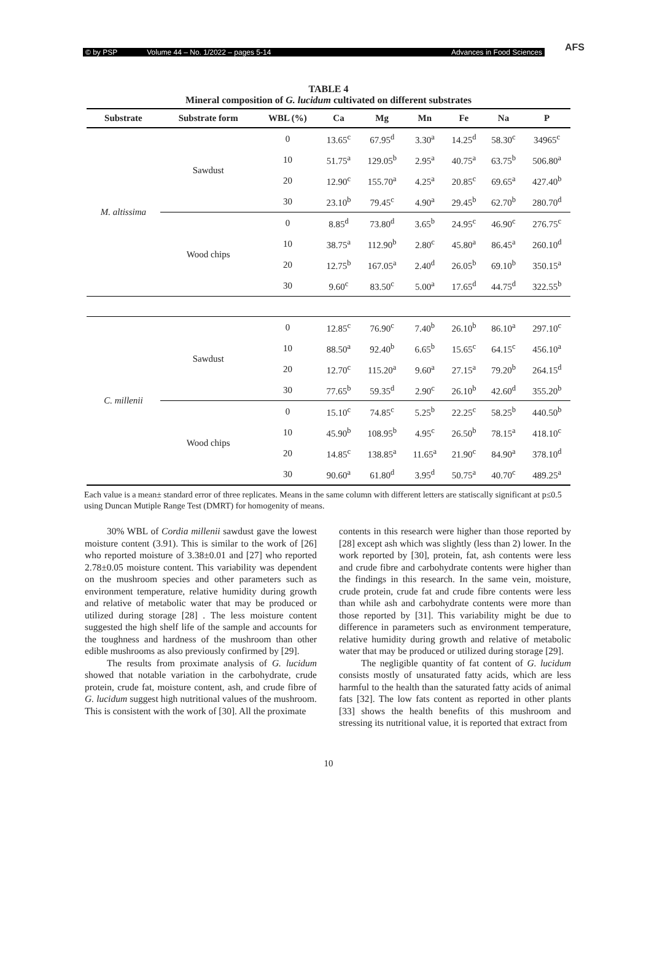© by PSP Volume 44 – No. 1/2022 – pages 5-14 Advances in Food Sciences
AFS
TABLE 4
Mineral composition of G. lucidum cultivated on different substrates
| Substrate | Substrate form | WBL (%) | Ca | Mg | Mn | Fe | Na | P |
| --- | --- | --- | --- | --- | --- | --- | --- | --- |
| M. altissima | Sawdust | 0 | 13.65<sup>c</sup> | 67.95<sup>d</sup> | 3.30<sup>a</sup> | 14.25<sup>d</sup> | 58.30<sup>c</sup> | 34965<sup>c</sup> |
| | | 10 | 51.75<sup>a</sup> | 129.05<sup>b</sup> | 2.95<sup>a</sup> | 40.75<sup>a</sup> | 63.75<sup>b</sup> | 506.80<sup>a</sup> |
| | | 20 | 12.90<sup>c</sup> | 155.70<sup>a</sup> | 4.25<sup>a</sup> | 20.85<sup>c</sup> | 69.65<sup>a</sup> | 427.40<sup>b</sup> |
| | | 30 | 23.10<sup>b</sup> | 79.45<sup>c</sup> | 4.90<sup>a</sup> | 29.45<sup>b</sup> | 62.70<sup>b</sup> | 280.70<sup>d</sup> |
| | Wood chips | 0 | 8.85<sup>d</sup> | 73.80<sup>d</sup> | 3.65<sup>b</sup> | 24.95<sup>c</sup> | 46.90<sup>c</sup> | 276.75<sup>c</sup> |
| | | 10 | 38.75<sup>a</sup> | 112.90<sup>b</sup> | 2.80<sup>c</sup> | 45.80<sup>a</sup> | 86.45<sup>a</sup> | 260.10<sup>d</sup> |
| | | 20 | 12.75<sup>b</sup> | 167.05<sup>a</sup> | 2.40<sup>d</sup> | 26.05<sup>b</sup> | 69.10<sup>b</sup> | 350.15<sup>a</sup> |
| | | 30 | 9.60<sup>c</sup> | 83.50<sup>c</sup> | 5.00<sup>a</sup> | 17.65<sup>d</sup> | 44.75<sup>d</sup> | 322.55<sup>b</sup> |
| C. millenii | Sawdust | 0 | 12.85<sup>c</sup> | 76.90<sup>c</sup> | 7.40<sup>b</sup> | 26.10<sup>b</sup> | 86.10<sup>a</sup> | 297.10<sup>c</sup> |
| | | 10 | 88.50<sup>a</sup> | 92.40<sup>b</sup> | 6.65<sup>b</sup> | 15.65<sup>c</sup> | 64.15<sup>c</sup> | 456.10<sup>a</sup> |
| | | 20 | 12.70<sup>c</sup> | 115.20<sup>a</sup> | 9.60<sup>a</sup> | 27.15<sup>a</sup> | 79.20<sup>b</sup> | 264.15<sup>d</sup> |
| | | 30 | 77.65<sup>b</sup> | 59.35<sup>d</sup> | 2.90<sup>c</sup> | 26.10<sup>b</sup> | 42.60<sup>d</sup> | 355.20<sup>b</sup> |
| | Wood chips | 0 | 15.10<sup>c</sup> | 74.85<sup>c</sup> | 5.25<sup>b</sup> | 22.25<sup>c</sup> | 58.25<sup>b</sup> | 440.50<sup>b</sup> |
| | | 10 | 45.90<sup>b</sup> | 108.95<sup>b</sup> | 4.95<sup>c</sup> | 26.50<sup>b</sup> | 78.15<sup>a</sup> | 418.10<sup>c</sup> |
| | | 20 | 14.85<sup>c</sup> | 138.85<sup>a</sup> | 11.65<sup>a</sup> | 21.90<sup>c</sup> | 84.90<sup>a</sup> | 378.10<sup>d</sup> |
| | | 30 | 90.60<sup>a</sup> | 61.80<sup>d</sup> | 3.95<sup>d</sup> | 50.75<sup>a</sup> | 40.70<sup>c</sup> | 489.25<sup>a</sup> |
Each value is a mean± standard error of three replicates. Means in the same column with different letters are statiscally significant at p≤0.5 using Duncan Mutiple Range Test (DMRT) for homogenity of means.
30% WBL of Cordia millenii sawdust gave the lowest moisture content (3.91). This is similar to the work of [26] who reported moisture of 3.38±0.01 and [27] who reported 2.78±0.05 moisture content. This variability was dependent on the mushroom species and other parameters such as environment temperature, relative humidity during growth and relative of metabolic water that may be produced or utilized during storage [28] . The less moisture content suggested the high shelf life of the sample and accounts for the toughness and hardness of the mushroom than other edible mushrooms as also previously confirmed by [29].
The results from proximate analysis of G. lucidum showed that notable variation in the carbohydrate, crude protein, crude fat, moisture content, ash, and crude fibre of G. lucidum suggest high nutritional values of the mushroom. This is consistent with the work of [30]. All the proximate
contents in this research were higher than those reported by [28] except ash which was slightly (less than 2) lower. In the work reported by [30], protein, fat, ash contents were less and crude fibre and carbohydrate contents were higher than the findings in this research. In the same vein, moisture, crude protein, crude fat and crude fibre contents were less than while ash and carbohydrate contents were more than those reported by [31]. This variability might be due to difference in parameters such as environment temperature, relative humidity during growth and relative of metabolic water that may be produced or utilized during storage [29].
The negligible quantity of fat content of G. lucidum consists mostly of unsaturated fatty acids, which are less harmful to the health than the saturated fatty acids of animal fats [32]. The low fats content as reported in other plants [33] shows the health benefits of this mushroom and stressing its nutritional value, it is reported that extract from
10